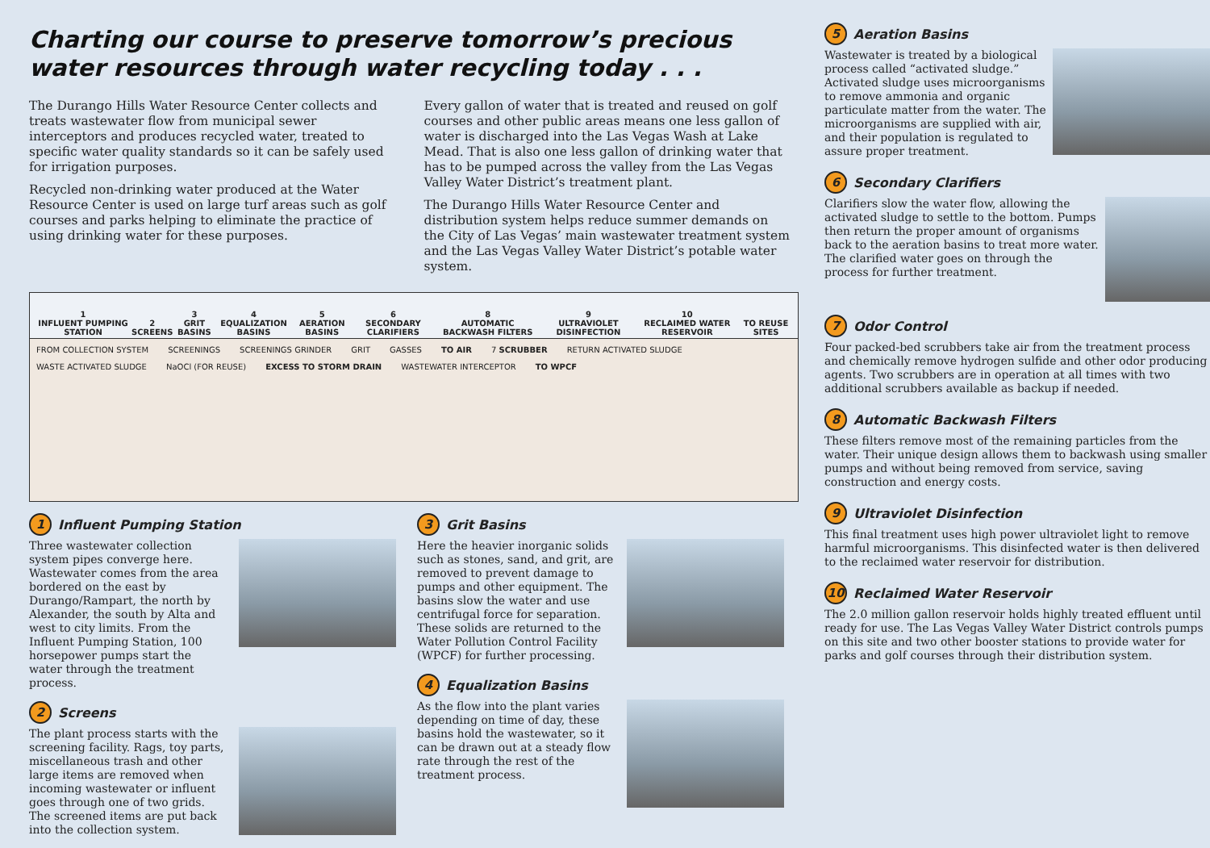Charting our course to preserve tomorrow’s precious water resources through water recycling today . . .
The Durango Hills Water Resource Center collects and treats wastewater flow from municipal sewer interceptors and produces recycled water, treated to specific water quality standards so it can be safely used for irrigation purposes.
Recycled non-drinking water produced at the Water Resource Center is used on large turf areas such as golf courses and parks helping to eliminate the practice of using drinking water for these purposes.
Every gallon of water that is treated and reused on golf courses and other public areas means one less gallon of water is discharged into the Las Vegas Wash at Lake Mead. That is also one less gallon of drinking water that has to be pumped across the valley from the Las Vegas Valley Water District’s treatment plant.
The Durango Hills Water Resource Center and distribution system helps reduce summer demands on the City of Las Vegas’ main wastewater treatment system and the Las Vegas Valley Water District’s potable water system.
1
INFLUENT PUMPING STATION 2
SCREENS 3
GRIT BASINS 4
EQUALIZATION BASINS 5
AERATION BASINS 6
SECONDARY CLARIFIERS 8
AUTOMATIC BACKWASH FILTERS 9
ULTRAVIOLET DISINFECTION 10
RECLAIMED WATER RESERVOIR TO REUSE SITES
FROM COLLECTION SYSTEM SCREENINGS SCREENINGS GRINDER GRIT GASSES TO AIR 7 SCRUBBER RETURN ACTIVATED SLUDGE WASTE ACTIVATED SLUDGE NaOCl (FOR REUSE) EXCESS TO STORM DRAIN WASTEWATER INTERCEPTOR TO WPCF
1 Influent Pumping Station
Three wastewater collection system pipes converge here. Wastewater comes from the area bordered on the east by Durango/Rampart, the north by Alexander, the south by Alta and west to city limits. From the Influent Pumping Station, 100 horsepower pumps start the water through the treatment process.
2 Screens
The plant process starts with the screening facility. Rags, toy parts, miscellaneous trash and other large items are removed when incoming wastewater or influent goes through one of two grids. The screened items are put back into the collection system.
3 Grit Basins
Here the heavier inorganic solids such as stones, sand, and grit, are removed to prevent damage to pumps and other equipment. The basins slow the water and use centrifugal force for separation. These solids are returned to the Water Pollution Control Facility (WPCF) for further processing.
4 Equalization Basins
As the flow into the plant varies depending on time of day, these basins hold the wastewater, so it can be drawn out at a steady flow rate through the rest of the treatment process.
5 Aeration Basins
Wastewater is treated by a biological process called “activated sludge.” Activated sludge uses microorganisms to remove ammonia and organic particulate matter from the water. The microorganisms are supplied with air, and their population is regulated to assure proper treatment.
6 Secondary Clarifiers
Clarifiers slow the water flow, allowing the activated sludge to settle to the bottom. Pumps then return the proper amount of organisms back to the aeration basins to treat more water. The clarified water goes on through the process for further treatment.
7 Odor Control
Four packed-bed scrubbers take air from the treatment process and chemically remove hydrogen sulfide and other odor producing agents. Two scrubbers are in operation at all times with two additional scrubbers available as backup if needed.
8 Automatic Backwash Filters
These filters remove most of the remaining particles from the water. Their unique design allows them to backwash using smaller pumps and without being removed from service, saving construction and energy costs.
9 Ultraviolet Disinfection
This final treatment uses high power ultraviolet light to remove harmful microorganisms. This disinfected water is then delivered to the reclaimed water reservoir for distribution.
10 Reclaimed Water Reservoir
The 2.0 million gallon reservoir holds highly treated effluent until ready for use. The Las Vegas Valley Water District controls pumps on this site and two other booster stations to provide water for parks and golf courses through their distribution system.